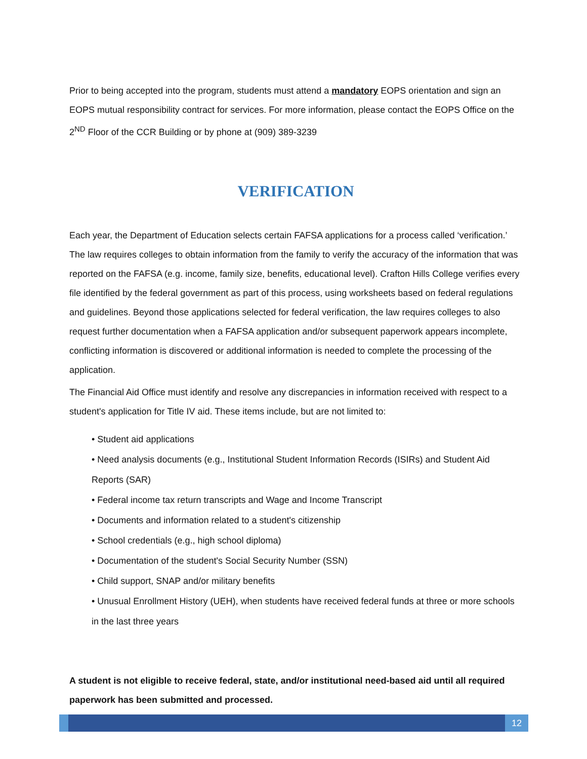Prior to being accepted into the program, students must attend a mandatory EOPS orientation and sign an EOPS mutual responsibility contract for services. For more information, please contact the EOPS Office on the 2<sup>ND</sup> Floor of the CCR Building or by phone at (909) 389-3239
VERIFICATION
Each year, the Department of Education selects certain FAFSA applications for a process called ‘verification.’ The law requires colleges to obtain information from the family to verify the accuracy of the information that was reported on the FAFSA (e.g. income, family size, benefits, educational level). Crafton Hills College verifies every file identified by the federal government as part of this process, using worksheets based on federal regulations and guidelines. Beyond those applications selected for federal verification, the law requires colleges to also request further documentation when a FAFSA application and/or subsequent paperwork appears incomplete, conflicting information is discovered or additional information is needed to complete the processing of the application.
The Financial Aid Office must identify and resolve any discrepancies in information received with respect to a student's application for Title IV aid. These items include, but are not limited to:
• Student aid applications
• Need analysis documents (e.g., Institutional Student Information Records (ISIRs) and Student Aid Reports (SAR)
• Federal income tax return transcripts and Wage and Income Transcript
• Documents and information related to a student's citizenship
• School credentials (e.g., high school diploma)
• Documentation of the student's Social Security Number (SSN)
• Child support, SNAP and/or military benefits
• Unusual Enrollment History (UEH), when students have received federal funds at three or more schools in the last three years
A student is not eligible to receive federal, state, and/or institutional need-based aid until all required paperwork has been submitted and processed.
12